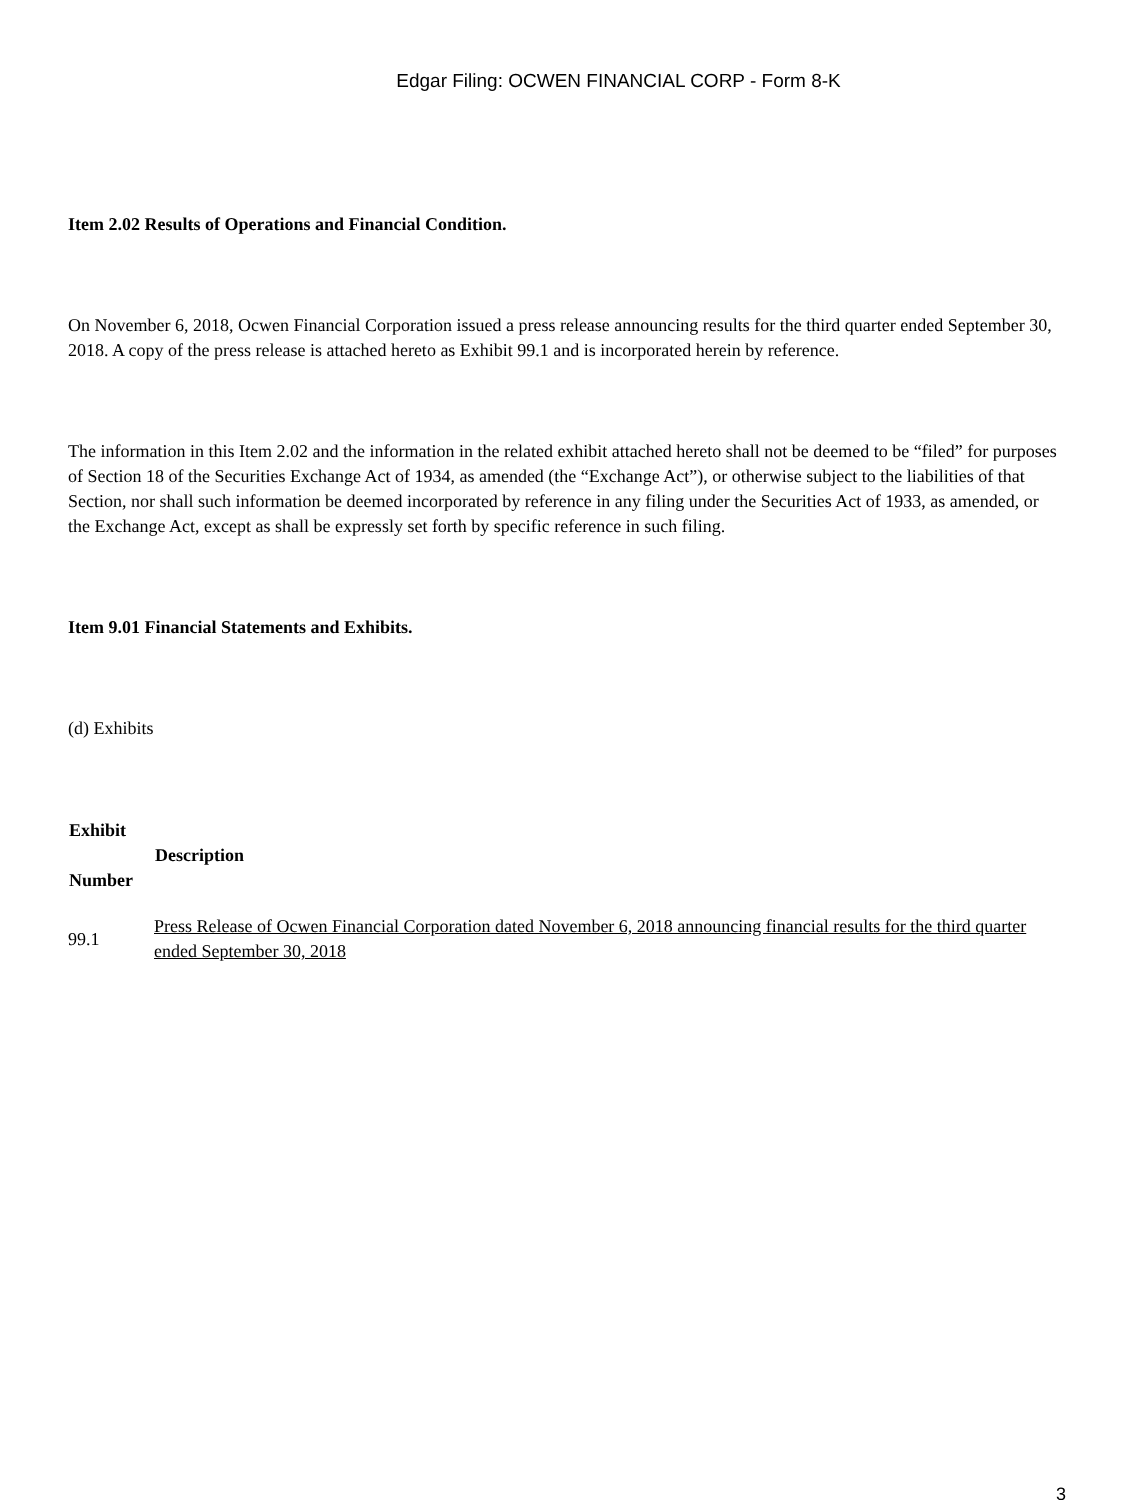Edgar Filing: OCWEN FINANCIAL CORP - Form 8-K
Item 2.02 Results of Operations and Financial Condition.
On November 6, 2018, Ocwen Financial Corporation issued a press release announcing results for the third quarter ended September 30, 2018. A copy of the press release is attached hereto as Exhibit 99.1 and is incorporated herein by reference.
The information in this Item 2.02 and the information in the related exhibit attached hereto shall not be deemed to be “filed” for purposes of Section 18 of the Securities Exchange Act of 1934, as amended (the “Exchange Act”), or otherwise subject to the liabilities of that Section, nor shall such information be deemed incorporated by reference in any filing under the Securities Act of 1933, as amended, or the Exchange Act, except as shall be expressly set forth by specific reference in such filing.
Item 9.01 Financial Statements and Exhibits.
(d) Exhibits
| Exhibit Number | Description |
| --- | --- |
| 99.1 | Press Release of Ocwen Financial Corporation dated November 6, 2018 announcing financial results for the third quarter ended September 30, 2018 |
3